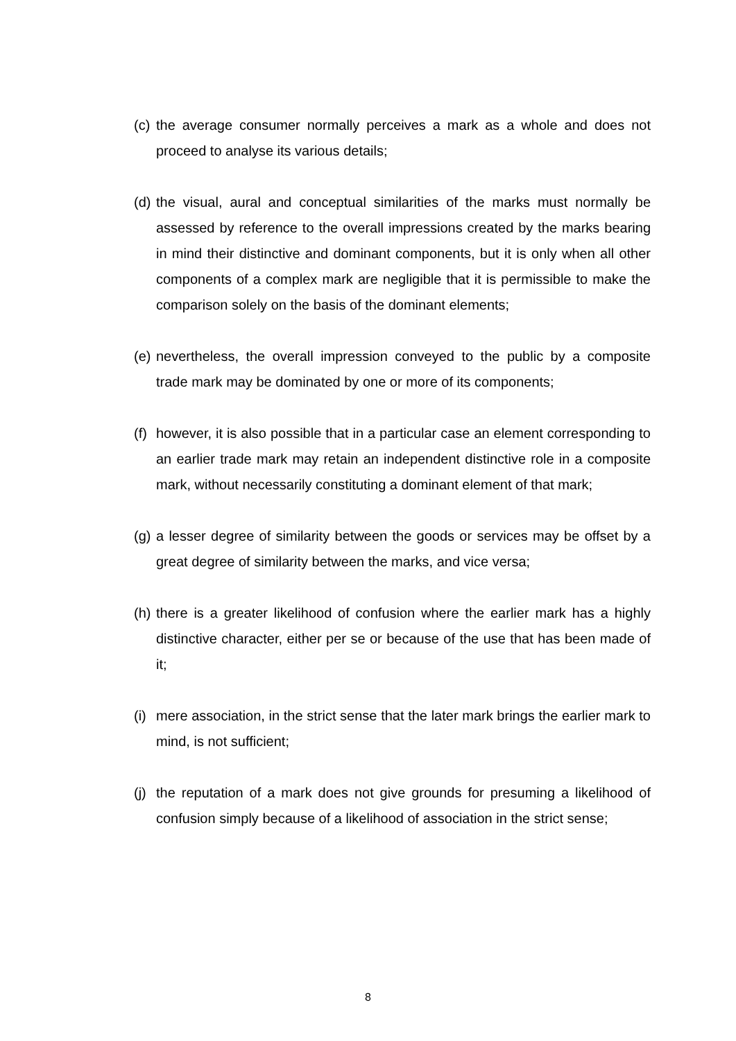(c)
the average consumer normally perceives a mark as a whole and does not proceed to analyse its various details;
(d)
the visual, aural and conceptual similarities of the marks must normally be assessed by reference to the overall impressions created by the marks bearing in mind their distinctive and dominant components, but it is only when all other components of a complex mark are negligible that it is permissible to make the comparison solely on the basis of the dominant elements;
(e)
nevertheless, the overall impression conveyed to the public by a composite trade mark may be dominated by one or more of its components;
(f)
however, it is also possible that in a particular case an element corresponding to an earlier trade mark may retain an independent distinctive role in a composite mark, without necessarily constituting a dominant element of that mark;
(g)
a lesser degree of similarity between the goods or services may be offset by a great degree of similarity between the marks, and vice versa;
(h)
there is a greater likelihood of confusion where the earlier mark has a highly distinctive character, either per se or because of the use that has been made of it;
(i)
mere association, in the strict sense that the later mark brings the earlier mark to mind, is not sufficient;
(j)
the reputation of a mark does not give grounds for presuming a likelihood of confusion simply because of a likelihood of association in the strict sense;
8